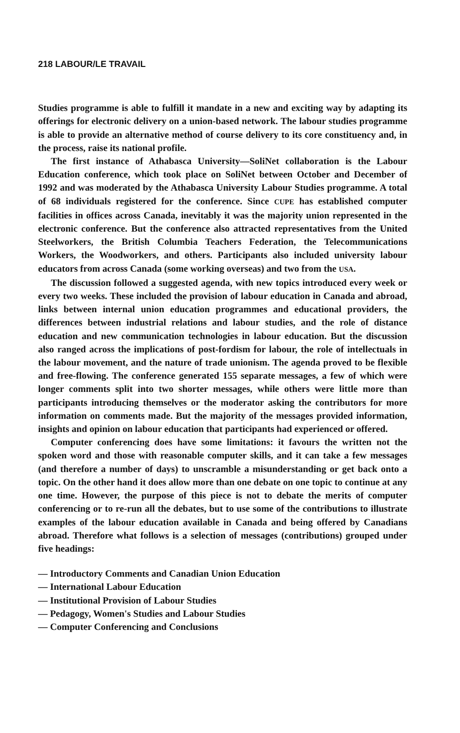218 LABOUR/LE TRAVAIL
Studies programme is able to fulfill it mandate in a new and exciting way by adapting its offerings for electronic delivery on a union-based network. The labour studies programme is able to provide an alternative method of course delivery to its core constituency and, in the process, raise its national profile.
The first instance of Athabasca University—SoliNet collaboration is the Labour Education conference, which took place on SoliNet between October and December of 1992 and was moderated by the Athabasca University Labour Studies programme. A total of 68 individuals registered for the conference. Since CUPE has established computer facilities in offices across Canada, inevitably it was the majority union represented in the electronic conference. But the conference also attracted representatives from the United Steelworkers, the British Columbia Teachers Federation, the Telecommunications Workers, the Woodworkers, and others. Participants also included university labour educators from across Canada (some working overseas) and two from the USA.
The discussion followed a suggested agenda, with new topics introduced every week or every two weeks. These included the provision of labour education in Canada and abroad, links between internal union education programmes and educational providers, the differences between industrial relations and labour studies, and the role of distance education and new communication technologies in labour education. But the discussion also ranged across the implications of post-fordism for labour, the role of intellectuals in the labour movement, and the nature of trade unionism. The agenda proved to be flexible and free-flowing. The conference generated 155 separate messages, a few of which were longer comments split into two shorter messages, while others were little more than participants introducing themselves or the moderator asking the contributors for more information on comments made. But the majority of the messages provided information, insights and opinion on labour education that participants had experienced or offered.
Computer conferencing does have some limitations: it favours the written not the spoken word and those with reasonable computer skills, and it can take a few messages (and therefore a number of days) to unscramble a misunderstanding or get back onto a topic. On the other hand it does allow more than one debate on one topic to continue at any one time. However, the purpose of this piece is not to debate the merits of computer conferencing or to re-run all the debates, but to use some of the contributions to illustrate examples of the labour education available in Canada and being offered by Canadians abroad. Therefore what follows is a selection of messages (contributions) grouped under five headings:
— Introductory Comments and Canadian Union Education
— International Labour Education
— Institutional Provision of Labour Studies
— Pedagogy, Women's Studies and Labour Studies
— Computer Conferencing and Conclusions